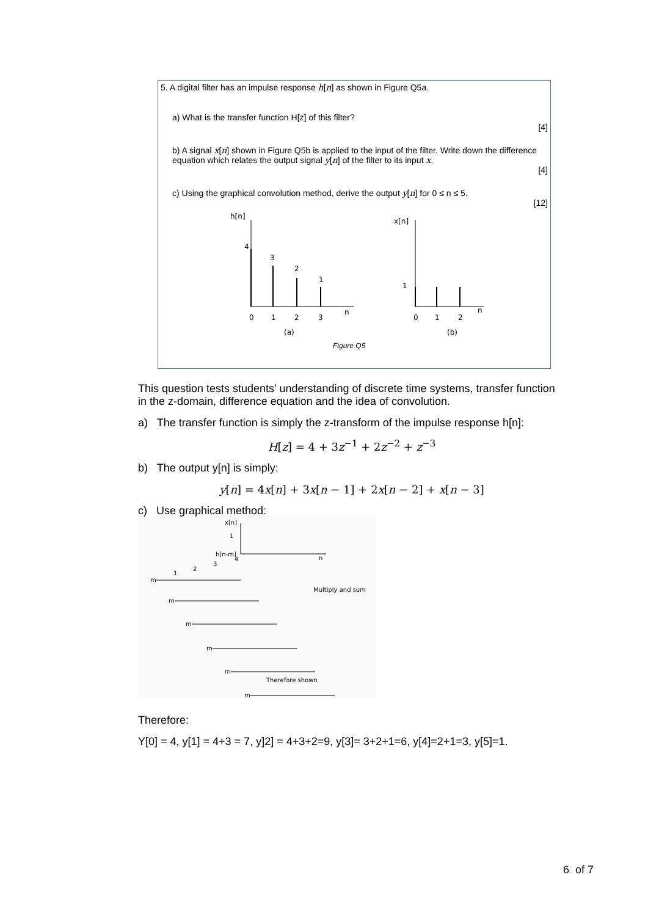5. A digital filter has an impulse response h[n] as shown in Figure Q5a.
a) What is the transfer function H[z] of this filter?
[4]
b) A signal x[n] shown in Figure Q5b is applied to the input of the filter. Write down the difference equation which relates the output signal y[n] of the filter to its input x.
[4]
c) Using the graphical convolution method, derive the output y[n] for 0 ≤ n ≤ 5.
[12]
h[n]
4
3
2
1
n
0
1
2
3
(a)
x[n]
1
n
0
1
2
(b)
Figure Q5
This question tests students’ understanding of discrete time systems, transfer function in the z-domain, difference equation and the idea of convolution.
a) The transfer function is simply the z-transform of the impulse response h[n]:
H[z] = 4 + 3z<sup>−1</sup> + 2z<sup>−2</sup> + z<sup>−3</sup>
b) The output y[n] is simply:
y[n] = 4x[n] + 3x[n − 1] + 2x[n − 2] + x[n − 3]
c) Use graphical method:
x[n]
1
h[n-m]
n
Multiply and sum
m
m
m
m
m
m
1
2
3
4
Therefore shown
Therefore:
Y[0] = 4, y[1] = 4+3 = 7, y]2] = 4+3+2=9, y[3]= 3+2+1=6, y[4]=2+1=3, y[5]=1.
6 of 7